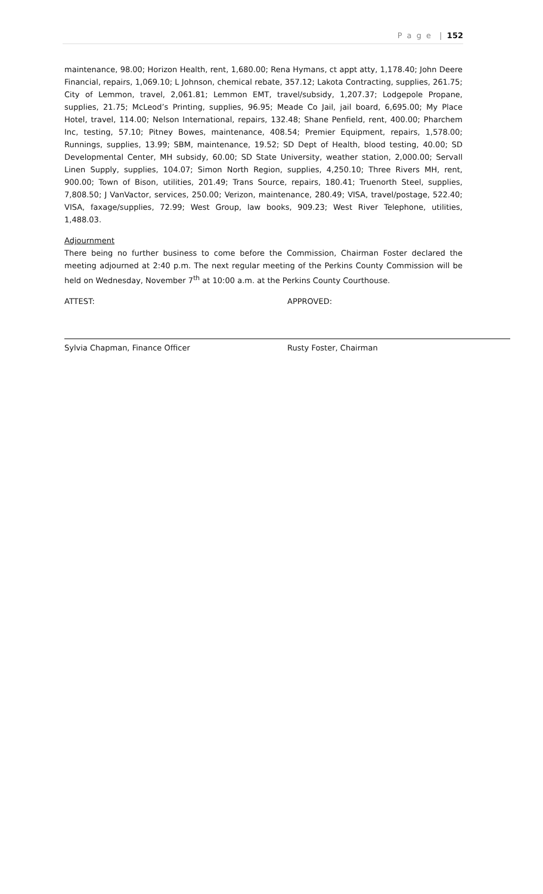P a g e | 152
maintenance, 98.00; Horizon Health, rent, 1,680.00; Rena Hymans, ct appt atty, 1,178.40; John Deere Financial, repairs, 1,069.10; L Johnson, chemical rebate, 357.12; Lakota Contracting, supplies, 261.75; City of Lemmon, travel, 2,061.81; Lemmon EMT, travel/subsidy, 1,207.37; Lodgepole Propane, supplies, 21.75; McLeod’s Printing, supplies, 96.95; Meade Co Jail, jail board, 6,695.00; My Place Hotel, travel, 114.00; Nelson International, repairs, 132.48; Shane Penfield, rent, 400.00; Pharchem Inc, testing, 57.10; Pitney Bowes, maintenance, 408.54; Premier Equipment, repairs, 1,578.00; Runnings, supplies, 13.99; SBM, maintenance, 19.52; SD Dept of Health, blood testing, 40.00; SD Developmental Center, MH subsidy, 60.00; SD State University, weather station, 2,000.00; Servall Linen Supply, supplies, 104.07; Simon North Region, supplies, 4,250.10; Three Rivers MH, rent, 900.00; Town of Bison, utilities, 201.49; Trans Source, repairs, 180.41; Truenorth Steel, supplies, 7,808.50; J VanVactor, services, 250.00; Verizon, maintenance, 280.49; VISA, travel/postage, 522.40; VISA, faxage/supplies, 72.99; West Group, law books, 909.23; West River Telephone, utilities, 1,488.03.
Adjournment
There being no further business to come before the Commission, Chairman Foster declared the meeting adjourned at 2:40 p.m. The next regular meeting of the Perkins County Commission will be held on Wednesday, November 7<sup>th</sup> at 10:00 a.m. at the Perkins County Courthouse.
ATTEST:
Sylvia Chapman, Finance Officer
APPROVED:
Rusty Foster, Chairman